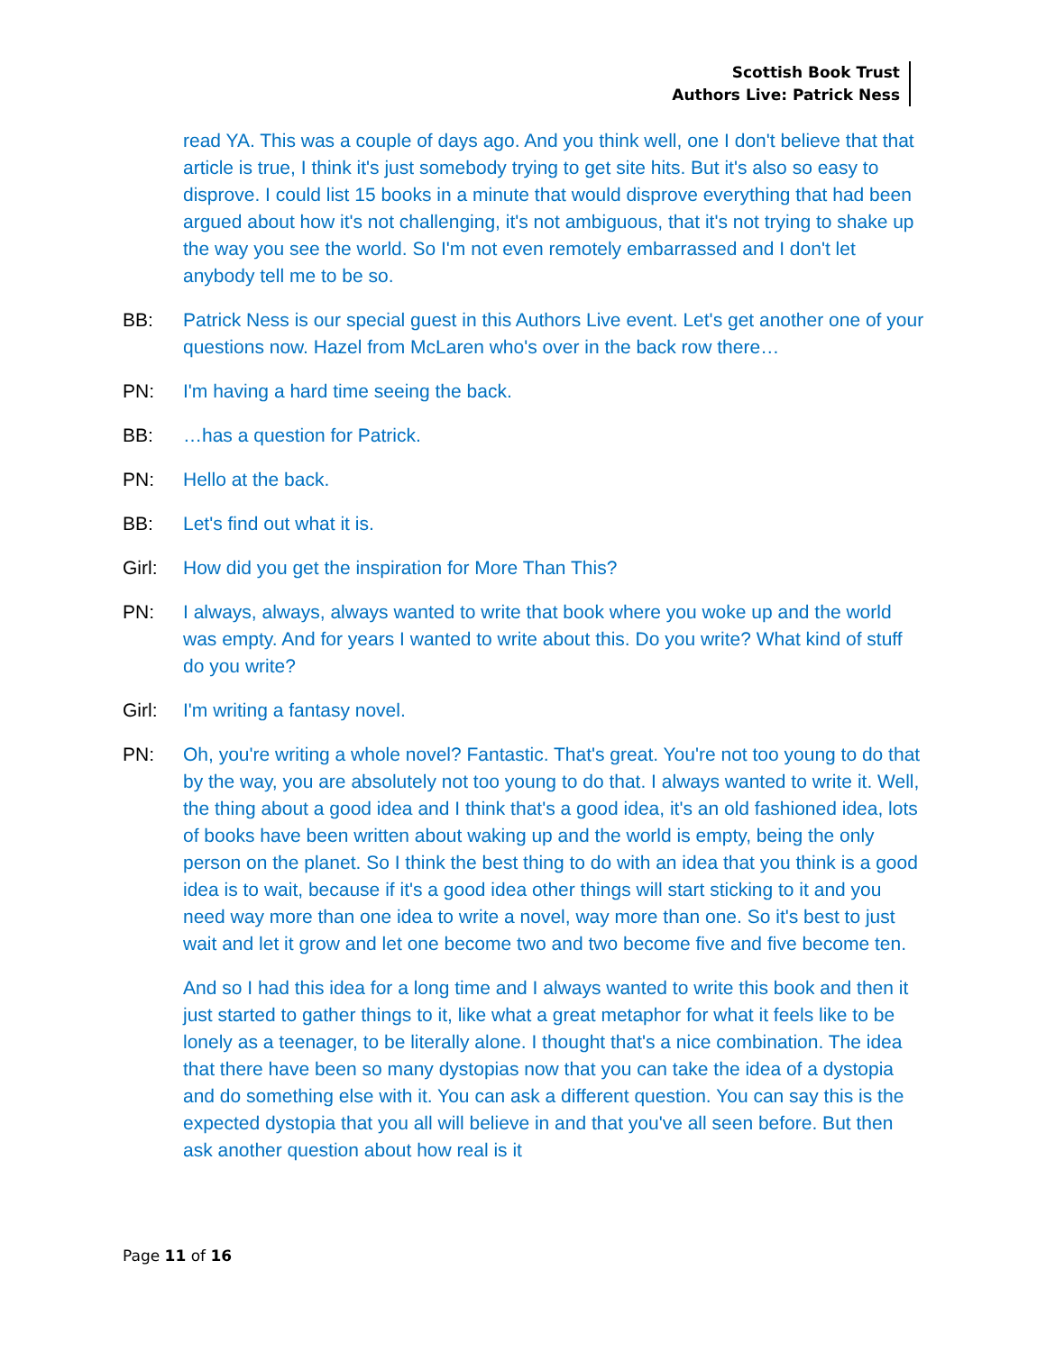Scottish Book Trust
Authors Live: Patrick Ness
read YA. This was a couple of days ago. And you think well, one I don't believe that that article is true, I think it's just somebody trying to get site hits. But it's also so easy to disprove. I could list 15 books in a minute that would disprove everything that had been argued about how it's not challenging, it's not ambiguous, that it's not trying to shake up the way you see the world. So I'm not even remotely embarrassed and I don't let anybody tell me to be so.
BB: Patrick Ness is our special guest in this Authors Live event. Let's get another one of your questions now. Hazel from McLaren who's over in the back row there…
PN: I'm having a hard time seeing the back.
BB: …has a question for Patrick.
PN: Hello at the back.
BB: Let's find out what it is.
Girl: How did you get the inspiration for More Than This?
PN: I always, always, always wanted to write that book where you woke up and the world was empty. And for years I wanted to write about this. Do you write? What kind of stuff do you write?
Girl: I'm writing a fantasy novel.
PN: Oh, you're writing a whole novel? Fantastic. That's great. You're not too young to do that by the way, you are absolutely not too young to do that. I always wanted to write it. Well, the thing about a good idea and I think that's a good idea, it's an old fashioned idea, lots of books have been written about waking up and the world is empty, being the only person on the planet. So I think the best thing to do with an idea that you think is a good idea is to wait, because if it's a good idea other things will start sticking to it and you need way more than one idea to write a novel, way more than one. So it's best to just wait and let it grow and let one become two and two become five and five become ten.
And so I had this idea for a long time and I always wanted to write this book and then it just started to gather things to it, like what a great metaphor for what it feels like to be lonely as a teenager, to be literally alone. I thought that's a nice combination. The idea that there have been so many dystopias now that you can take the idea of a dystopia and do something else with it. You can ask a different question. You can say this is the expected dystopia that you all will believe in and that you've all seen before. But then ask another question about how real is it
Page 11 of 16